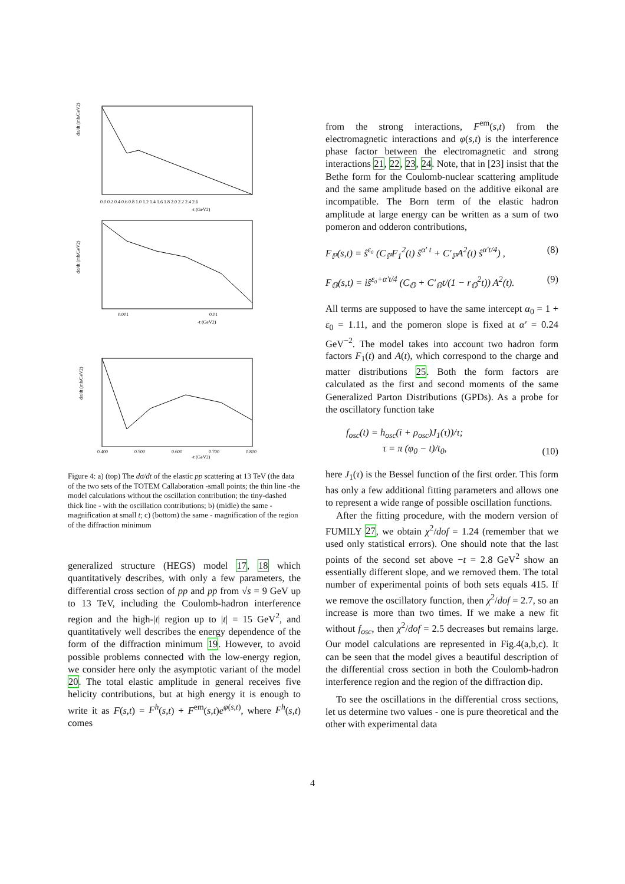dσ/dt (mb/GeV2)
0.0 0.2 0.4 0.6 0.8 1.0 1.2 1.4 1.6 1.8 2.0 2.2 2.4 2.6
-t (GeV2)
dσ/dt (mb/GeV2)
0.001
0.01
-t (GeV2)
dσ/dt (mb/GeV2)
0.400 0.500 0.600 0.700 0.800
-t (GeV2)
Figure 4: a) (top) The dσ/dt of the elastic pp scattering at 13 TeV (the data of the two sets of the TOTEM Callaboration -small points; the thin line -the model calculations without the oscillation contribution; the tiny-dashed thick line - with the oscillation contributions; b) (midle) the same - magnification at small t; c) (bottom) the same - magnification of the region of the diffraction minimum
generalized structure (HEGS) model 17, 18 which quantitatively describes, with only a few parameters, the differential cross section of pp and pp̄ from √s = 9 GeV up to 13 TeV, including the Coulomb-hadron interference region and the high-|t| region up to |t| = 15 GeV<sup>2</sup>, and quantitatively well describes the energy dependence of the form of the diffraction minimum 19. However, to avoid possible problems connected with the low-energy region, we consider here only the asymptotic variant of the model 20. The total elastic amplitude in general receives five helicity contributions, but at high energy it is enough to write it as F(s,t) = F<sup>h</sup>(s,t) + F<sup>em</sup>(s,t)e<sup>φ(s,t)</sup>, where F<sup>h</sup>(s,t) comes
from the strong interactions, F<sup>em</sup>(s,t) from the electromagnetic interactions and φ(s,t) is the interference phase factor between the electromagnetic and strong interactions 21, 22, 23, 24. Note, that in [23] insist that the Bethe form for the Coulomb-nuclear scattering amplitude and the same amplitude based on the additive eikonal are incompatible. The Born term of the elastic hadron amplitude at large energy can be written as a sum of two pomeron and odderon contributions,
F<sub>ℙ</sub>(s,t) = ŝ<sup>ε₀</sup> (C<sub>ℙ</sub>F<sub>1</sub><sup>2</sup>(t) ŝ<sup>α′ t</sup> + C′<sub>ℙ</sub>A<sup>2</sup>(t) ŝ<sup>α′t/4</sup>) , (8)
F<sub>𝕆</sub>(s,t) = iŝ<sup>ε₀+α′t/4</sup> (C<sub>𝕆</sub> + C′<sub>𝕆</sub>t/(1 − r<sub>𝕆</sub><sup>2</sup>t)) A<sup>2</sup>(t). (9)
All terms are supposed to have the same intercept α<sub>0</sub> = 1 + ε<sub>0</sub> = 1.11, and the pomeron slope is fixed at α′ = 0.24 GeV<sup>−2</sup>. The model takes into account two hadron form factors F<sub>1</sub>(t) and A(t), which correspond to the charge and matter distributions 25. Both the form factors are calculated as the first and second moments of the same Generalized Parton Distributions (GPDs). As a probe for the oscillatory function take
f<sub>osc</sub>(t) = h<sub>osc</sub>(i + ρ<sub>osc</sub>)J<sub>1</sub>(τ))/τ;
τ = π (φ<sub>0</sub> − t)/t<sub>0</sub>, (10)
here J<sub>1</sub>(τ) is the Bessel function of the first order. This form has only a few additional fitting parameters and allows one to represent a wide range of possible oscillation functions.
After the fitting procedure, with the modern version of FUMILY 27, we obtain χ<sup>2</sup>/dof = 1.24 (remember that we used only statistical errors). One should note that the last points of the second set above −t = 2.8 GeV<sup>2</sup> show an essentially different slope, and we removed them. The total number of experimental points of both sets equals 415. If we remove the oscillatory function, then χ<sup>2</sup>/dof = 2.7, so an increase is more than two times. If we make a new fit without f<sub>osc</sub>, then χ<sup>2</sup>/dof = 2.5 decreases but remains large. Our model calculations are represented in Fig.4(a,b,c). It can be seen that the model gives a beautiful description of the differential cross section in both the Coulomb-hadron interference region and the region of the diffraction dip.
To see the oscillations in the differential cross sections, let us determine two values - one is pure theoretical and the other with experimental data
4